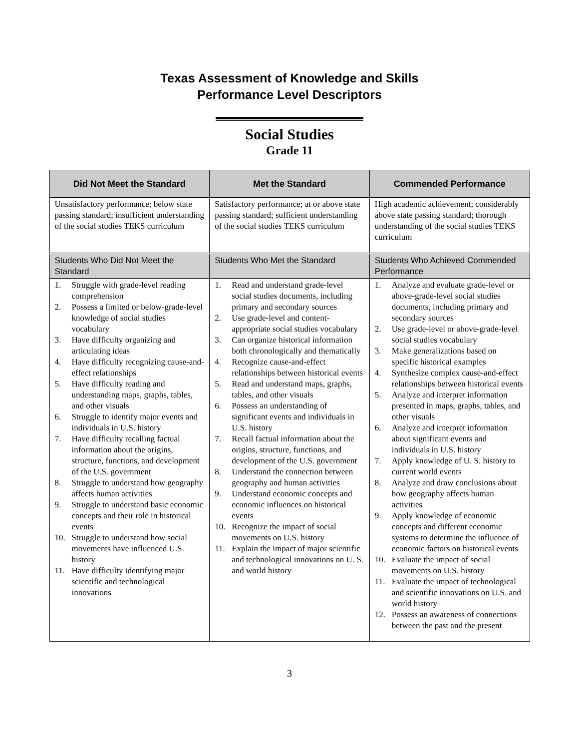Texas Assessment of Knowledge and Skills
Performance Level Descriptors
Social Studies
Grade 11
| Did Not Meet the Standard | Met the Standard | Commended Performance |
| --- | --- | --- |
| Unsatisfactory performance; below state passing standard; insufficient understanding of the social studies TEKS curriculum | Satisfactory performance; at or above state passing standard; sufficient understanding of the social studies TEKS curriculum | High academic achievement; considerably above state passing standard; thorough understanding of the social studies TEKS curriculum |
| Students Who Did Not Meet the Standard | Students Who Met the Standard | Students Who Achieved Commended Performance |
| 1. Struggle with grade-level reading comprehension 2. Possess a limited or below-grade-level knowledge of social studies vocabulary 3. Have difficulty organizing and articulating ideas 4. Have difficulty recognizing cause-and-effect relationships 5. Have difficulty reading and understanding maps, graphs, tables, and other visuals 6. Struggle to identify major events and individuals in U.S. history 7. Have difficulty recalling factual information about the origins, structure, functions, and development of the U.S. government 8. Struggle to understand how geography affects human activities 9. Struggle to understand basic economic concepts and their role in historical events 10. Struggle to understand how social movements have influenced U.S. history 11. Have difficulty identifying major scientific and technological innovations | 1. Read and understand grade-level social studies documents, including primary and secondary sources 2. Use grade-level and content-appropriate social studies vocabulary 3. Can organize historical information both chronologically and thematically 4. Recognize cause-and-effect relationships between historical events 5. Read and understand maps, graphs, tables, and other visuals 6. Possess an understanding of significant events and individuals in U.S. history 7. Recall factual information about the origins, structure, functions, and development of the U.S. government 8. Understand the connection between geography and human activities 9. Understand economic concepts and economic influences on historical events 10. Recognize the impact of social movements on U.S. history 11. Explain the impact of major scientific and technological innovations on U. S. and world history | 1. Analyze and evaluate grade-level or above-grade-level social studies documents, including primary and secondary sources 2. Use grade-level or above-grade-level social studies vocabulary 3. Make generalizations based on specific historical examples 4. Synthesize complex cause-and-effect relationships between historical events 5. Analyze and interpret information presented in maps, graphs, tables, and other visuals 6. Analyze and interpret information about significant events and individuals in U.S. history 7. Apply knowledge of U. S. history to current world events 8. Analyze and draw conclusions about how geography affects human activities 9. Apply knowledge of economic concepts and different economic systems to determine the influence of economic factors on historical events 10. Evaluate the impact of social movements on U.S. history 11. Evaluate the impact of technological and scientific innovations on U.S. and world history 12. Possess an awareness of connections between the past and the present |
3